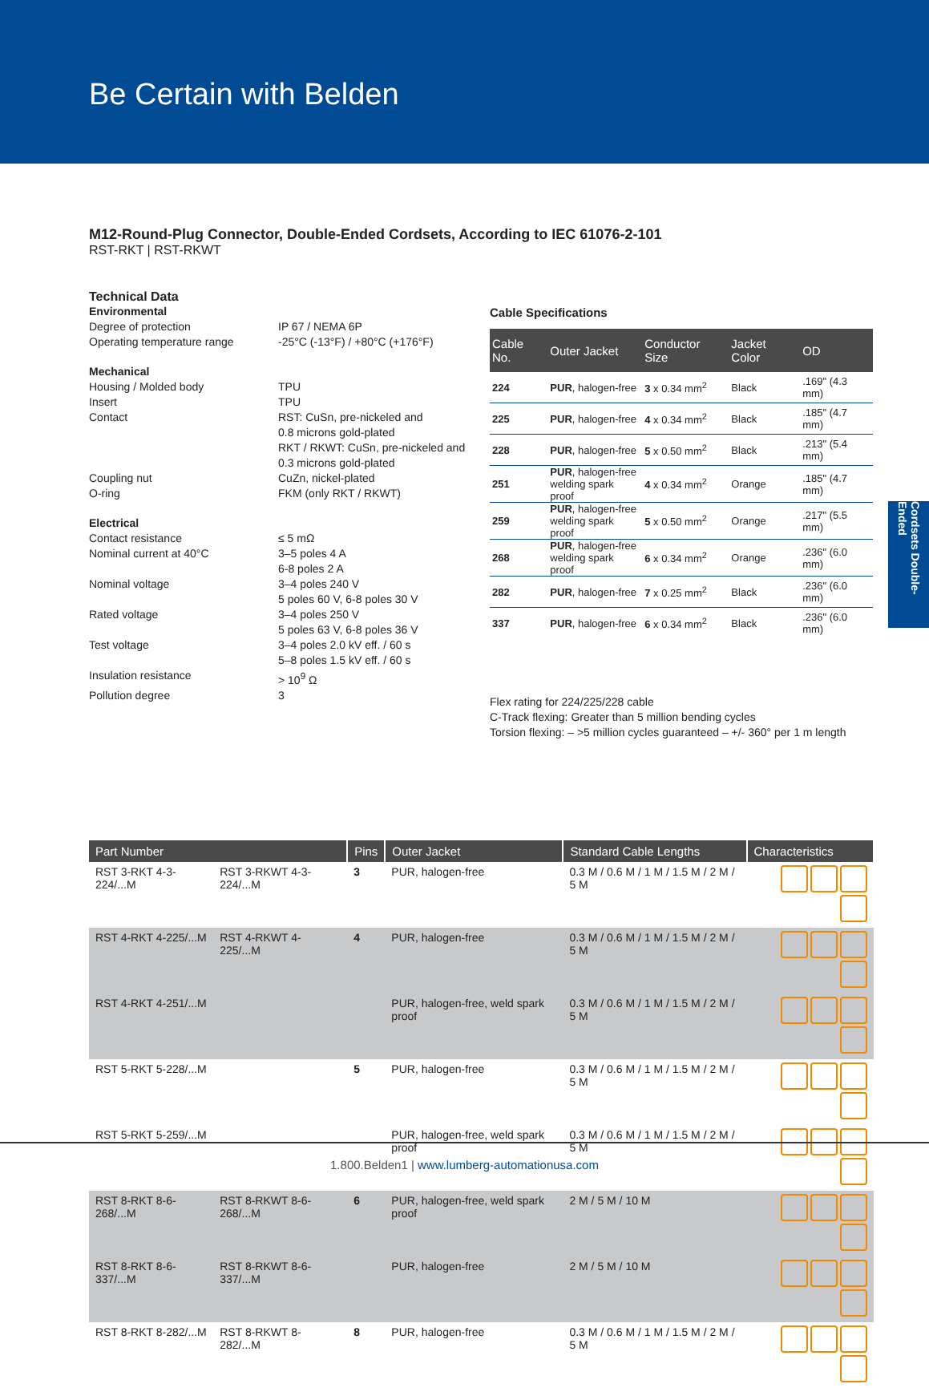Be Certain with Belden
M12-Round-Plug Connector, Double-Ended Cordsets, According to IEC 61076-2-101
RST-RKT | RST-RKWT
Technical Data
| Environmental | |
| Degree of protection | IP 67 / NEMA 6P |
| Operating temperature range | -25°C (-13°F) / +80°C (+176°F) |
| Mechanical | |
| Housing / Molded body | TPU |
| Insert | TPU |
| Contact | RST: CuSn, pre-nickeled and 0.8 microns gold-plated RKT / RKWT: CuSn, pre-nickeled and 0.3 microns gold-plated |
| Coupling nut | CuZn, nickel-plated |
| O-ring | FKM (only RKT / RKWT) |
| Electrical | |
| Contact resistance | ≤ 5 mΩ |
| Nominal current at 40°C | 3–5 poles 4 A 6-8 poles 2 A |
| Nominal voltage | 3–4 poles 240 V 5 poles 60 V, 6-8 poles 30 V |
| Rated voltage | 3–4 poles 250 V 5 poles 63 V, 6-8 poles 36 V |
| Test voltage | 3–4 poles 2.0 kV eff. / 60 s 5–8 poles 1.5 kV eff. / 60 s |
| Insulation resistance | > 10<sup>9</sup> Ω |
| Pollution degree | 3 |
Cable Specifications
| Cable No. | Outer Jacket | Conductor Size | Jacket Color | OD |
| --- | --- | --- | --- | --- |
| 224 | PUR , halogen-free | 3 x 0.34 mm<sup>2</sup> | Black | .169" (4.3 mm) |
| 225 | PUR , halogen-free | 4 x 0.34 mm<sup>2</sup> | Black | .185" (4.7 mm) |
| 228 | PUR , halogen-free | 5 x 0.50 mm<sup>2</sup> | Black | .213" (5.4 mm) |
| 251 | PUR , halogen-free welding spark proof | 4 x 0.34 mm<sup>2</sup> | Orange | .185" (4.7 mm) |
| 259 | PUR , halogen-free welding spark proof | 5 x 0.50 mm<sup>2</sup> | Orange | .217" (5.5 mm) |
| 268 | PUR , halogen-free welding spark proof | 6 x 0.34 mm<sup>2</sup> | Orange | .236" (6.0 mm) |
| 282 | PUR , halogen-free | 7 x 0.25 mm<sup>2</sup> | Black | .236" (6.0 mm) |
| 337 | PUR , halogen-free | 6 x 0.34 mm<sup>2</sup> | Black | .236" (6.0 mm) |
Flex rating for 224/225/228 cable
C-Track flexing: Greater than 5 million bending cycles
Torsion flexing: – >5 million cycles guaranteed – +/- 360° per 1 m length
Cordsets Double-Ended
| Part Number | | Pins | Outer Jacket | Standard Cable Lengths | Characteristics |
| --- | --- | --- | --- | --- | --- |
| RST 3-RKT 4-3-224/...M | RST 3-RKWT 4-3-224/...M | 3 | PUR, halogen-free | 0.3 M / 0.6 M / 1 M / 1.5 M / 2 M / 5 M | |
| RST 4-RKT 4-225/...M | RST 4-RKWT 4-225/...M | 4 | PUR, halogen-free | 0.3 M / 0.6 M / 1 M / 1.5 M / 2 M / 5 M | |
| RST 4-RKT 4-251/...M | | | PUR, halogen-free, weld spark proof | 0.3 M / 0.6 M / 1 M / 1.5 M / 2 M / 5 M | |
| RST 5-RKT 5-228/...M | | 5 | PUR, halogen-free | 0.3 M / 0.6 M / 1 M / 1.5 M / 2 M / 5 M | |
| RST 5-RKT 5-259/...M | | | PUR, halogen-free, weld spark proof | 0.3 M / 0.6 M / 1 M / 1.5 M / 2 M / 5 M | |
| RST 8-RKT 8-6-268/...M | RST 8-RKWT 8-6-268/...M | 6 | PUR, halogen-free, weld spark proof | 2 M / 5 M / 10 M | |
| RST 8-RKT 8-6-337/...M | RST 8-RKWT 8-6-337/...M | | PUR, halogen-free | 2 M / 5 M / 10 M | |
| RST 8-RKT 8-282/...M | RST 8-RKWT 8-282/...M | 8 | PUR, halogen-free | 0.3 M / 0.6 M / 1 M / 1.5 M / 2 M / 5 M | |
1.800.Belden1 | www.lumberg-automationusa.com